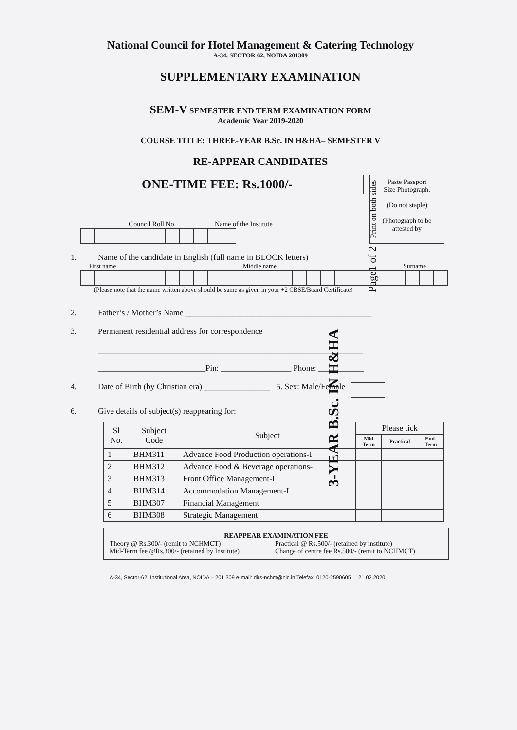National Council for Hotel Management & Catering Technology
A-34, SECTOR 62, NOIDA 201309
SUPPLEMENTARY EXAMINATION
SEM-V SEMESTER END TERM EXAMINATION FORM
Academic Year 2019-2020
COURSE TITLE: THREE-YEAR B.Sc. IN H&HA– SEMESTER V
RE-APPEAR CANDIDATES
ONE-TIME FEE: Rs.1000/-
Council Roll No Name of the Institute_______________
Paste Passport
Size Photograph.
(Do not staple)
(Photograph to be
attested by
1. Name of the candidate in English (full name in BLOCK letters)
First name Middle name Surname
(Please note that the name written above should be same as given in your +2 CBSE/Board Certificate)
2. Father’s / Mother’s Name _____________________________________________
3. Permanent residential address for correspondence
________________________________________________________________
__________________________Pin: _________________ Phone: ___________
4. Date of Birth (by Christian era) ________________ 5. Sex: Male/Female
6. Give details of subject(s) reappearing for:
| Sl No. | Subject Code | Subject | Please tick | | |
| --- | --- | --- | --- | --- | --- |
| | | | Mid Term | Practical | End- Term |
| 1 | BHM311 | Advance Food Production operations-I | | | |
| 2 | BHM312 | Advance Food & Beverage operations-I | | | |
| 3 | BHM313 | Front Office Management-I | | | |
| 4 | BHM314 | Accommodation Management-I | | | |
| 5 | BHM307 | Financial Management | | | |
| 6 | BHM308 | Strategic Management | | | |
REAPPEAR EXAMINATION FEE
Theory @ Rs.300/- (remit to NCHMCT) Practical @ Rs.500/- (retained by institute)
Mid-Term fee @Rs.300/- (retained by Institute) Change of centre fee Rs.500/- (remit to NCHMCT)
A-34, Sector-62, Institutional Area, NOIDA – 201 309 e-mail: dirs-nchm@nic.in Telefax: 0120-2590605 21.02.2020
Page1 of 2 Print on both sides
3-YEAR B.Sc. IN H&HA